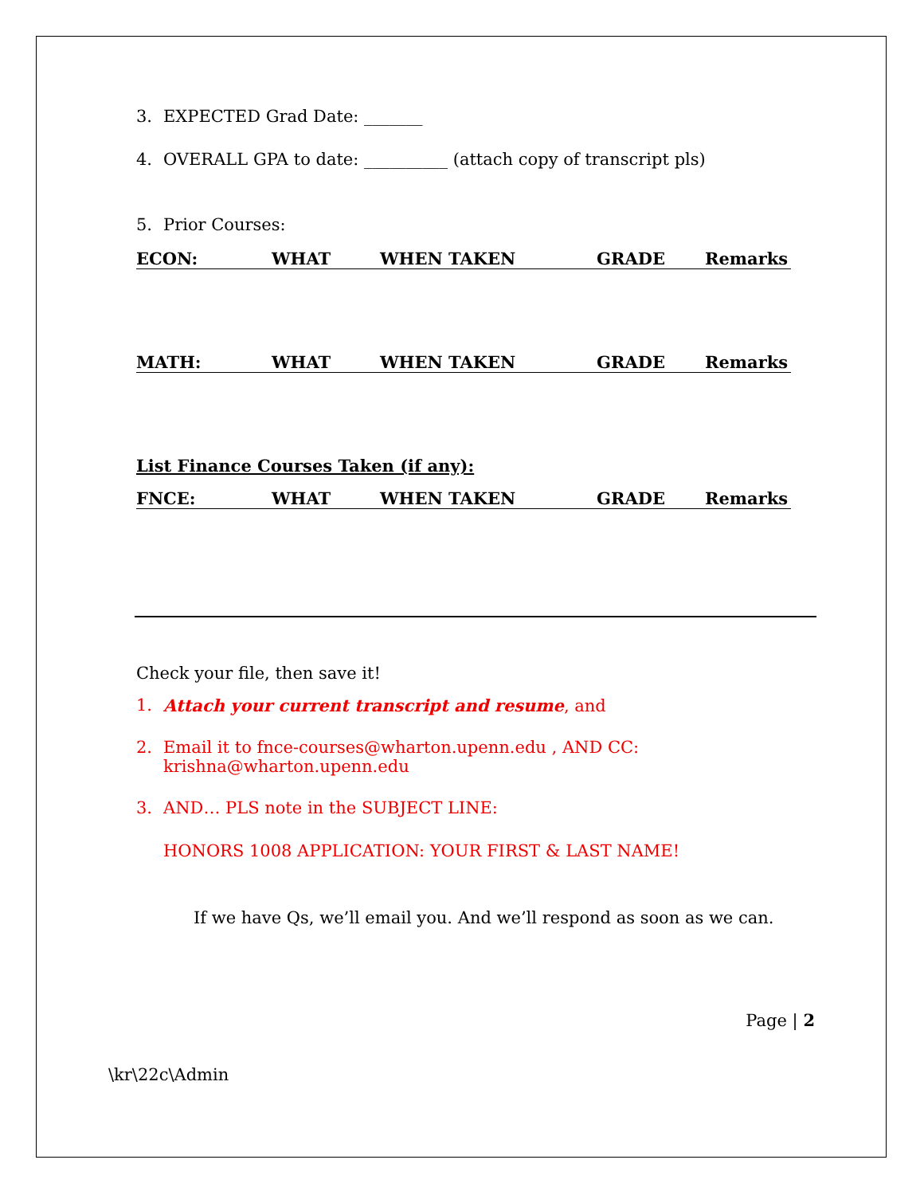3. EXPECTED Grad Date: _______
4. OVERALL GPA to date: __________ (attach copy of transcript pls)
5. Prior Courses:
| ECON: | WHAT | WHEN TAKEN | GRADE | Remarks |
| MATH: | WHAT | WHEN TAKEN | GRADE | Remarks |
List Finance Courses Taken (if any):
| FNCE: | WHAT | WHEN TAKEN | GRADE | Remarks |
Check your file, then save it!
1. Attach your current transcript and resume, and
2. Email it to fnce-courses@wharton.upenn.edu , AND CC:
krishna@wharton.upenn.edu
3. AND… PLS note in the SUBJECT LINE:
HONORS 1008 APPLICATION: YOUR FIRST & LAST NAME!
If we have Qs, we’ll email you. And we’ll respond as soon as we can.
Page | 2
\kr\22c\Admin